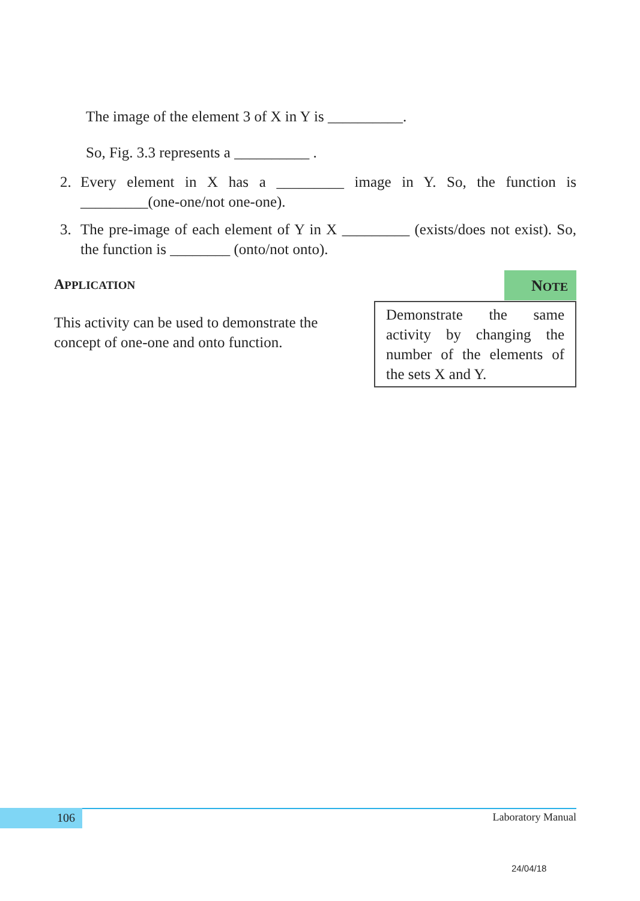The image of the element 3 of X in Y is __________.
So, Fig. 3.3 represents a __________ .
2. Every element in X has a _________ image in Y. So, the function is _________(one-one/not one-one).
3. The pre-image of each element of Y in X _________ (exists/does not exist). So, the function is ________ (onto/not onto).
APPLICATION
This activity can be used to demonstrate the concept of one-one and onto function.
NOTE
Demonstrate the same activity by changing the number of the elements of the sets X and Y.
106 Laboratory Manual
24/04/18